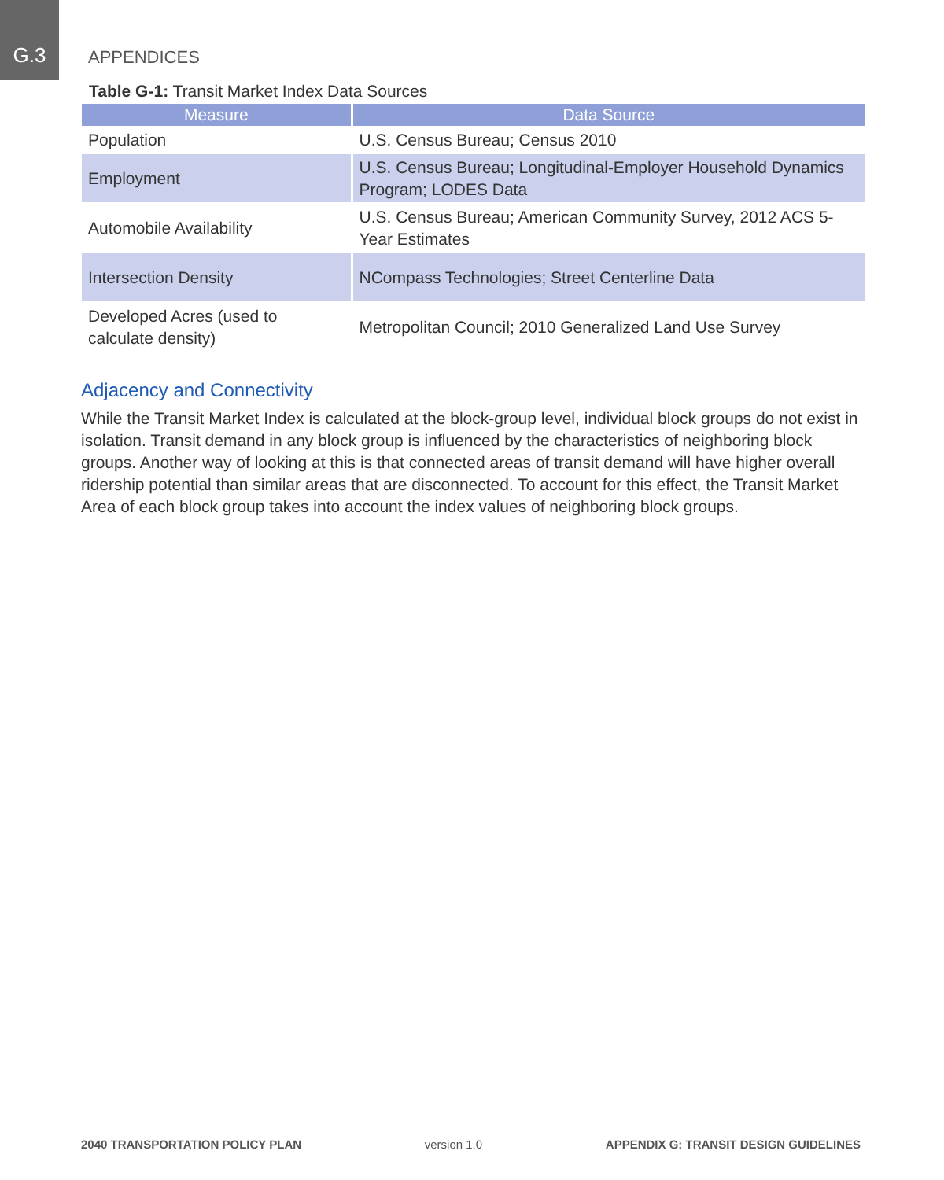G.3
APPENDICES
Table G-1: Transit Market Index Data Sources
| Measure | Data Source |
| --- | --- |
| Population | U.S. Census Bureau; Census 2010 |
| Employment | U.S. Census Bureau; Longitudinal-Employer Household Dynamics Program; LODES Data |
| Automobile Availability | U.S. Census Bureau; American Community Survey, 2012 ACS 5-Year Estimates |
| Intersection Density | NCompass Technologies; Street Centerline Data |
| Developed Acres (used to calculate density) | Metropolitan Council; 2010 Generalized Land Use Survey |
Adjacency and Connectivity
While the Transit Market Index is calculated at the block-group level, individual block groups do not exist in isolation. Transit demand in any block group is influenced by the characteristics of neighboring block groups. Another way of looking at this is that connected areas of transit demand will have higher overall ridership potential than similar areas that are disconnected. To account for this effect, the Transit Market Area of each block group takes into account the index values of neighboring block groups.
2040 TRANSPORTATION POLICY PLAN version 1.0 APPENDIX G: TRANSIT DESIGN GUIDELINES